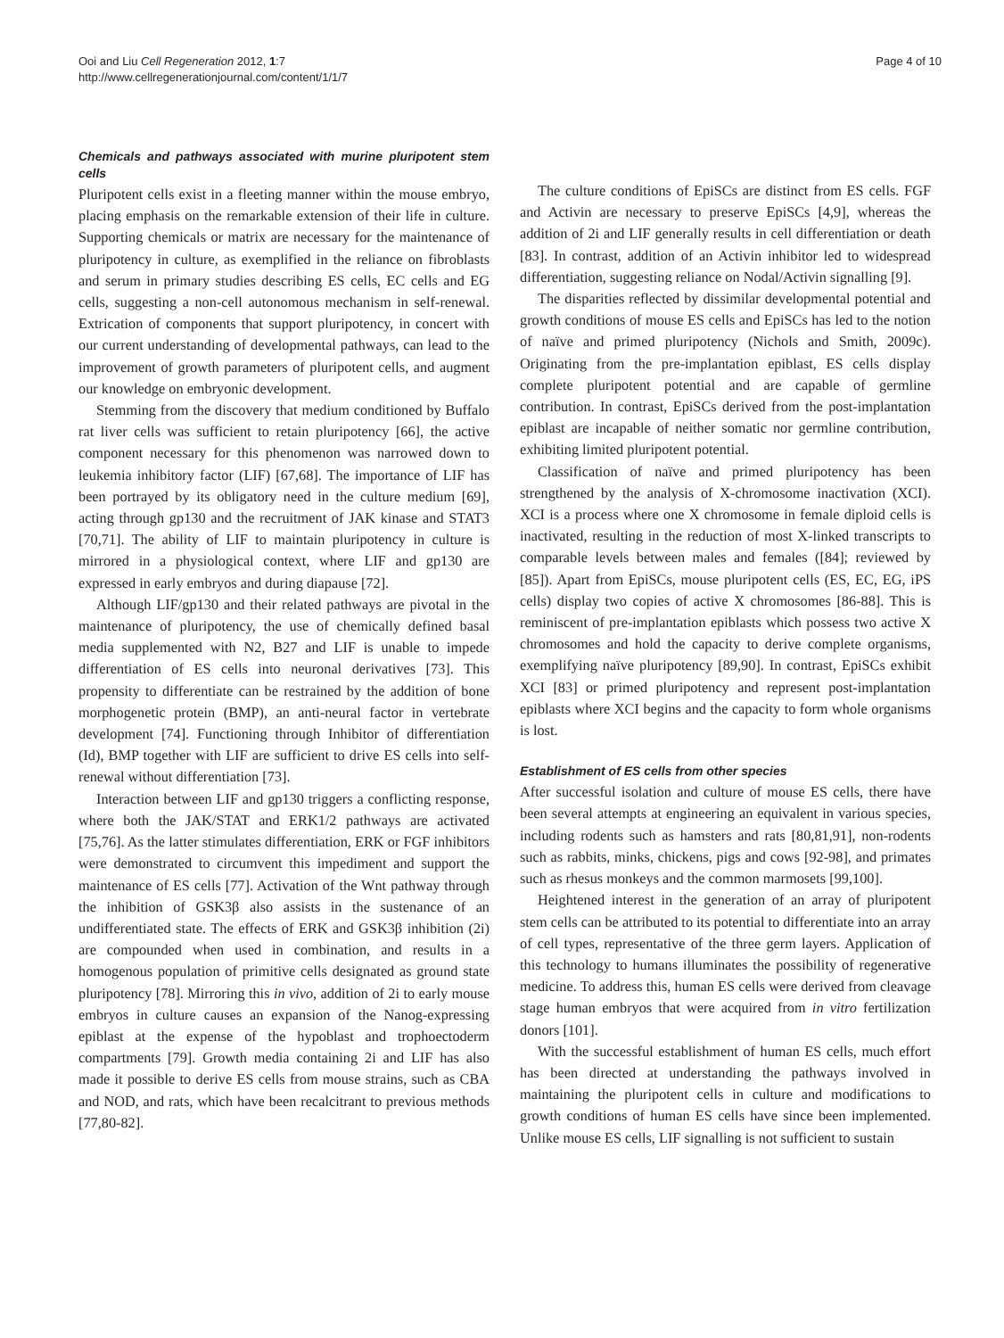Ooi and Liu Cell Regeneration 2012, 1:7
http://www.cellregenerationjournal.com/content/1/1/7
Page 4 of 10
Chemicals and pathways associated with murine pluripotent stem cells
Pluripotent cells exist in a fleeting manner within the mouse embryo, placing emphasis on the remarkable extension of their life in culture. Supporting chemicals or matrix are necessary for the maintenance of pluripotency in culture, as exemplified in the reliance on fibroblasts and serum in primary studies describing ES cells, EC cells and EG cells, suggesting a non-cell autonomous mechanism in self-renewal. Extrication of components that support pluripotency, in concert with our current understanding of developmental pathways, can lead to the improvement of growth parameters of pluripotent cells, and augment our knowledge on embryonic development.
Stemming from the discovery that medium conditioned by Buffalo rat liver cells was sufficient to retain pluripotency [66], the active component necessary for this phenomenon was narrowed down to leukemia inhibitory factor (LIF) [67,68]. The importance of LIF has been portrayed by its obligatory need in the culture medium [69], acting through gp130 and the recruitment of JAK kinase and STAT3 [70,71]. The ability of LIF to maintain pluripotency in culture is mirrored in a physiological context, where LIF and gp130 are expressed in early embryos and during diapause [72].
Although LIF/gp130 and their related pathways are pivotal in the maintenance of pluripotency, the use of chemically defined basal media supplemented with N2, B27 and LIF is unable to impede differentiation of ES cells into neuronal derivatives [73]. This propensity to differentiate can be restrained by the addition of bone morphogenetic protein (BMP), an anti-neural factor in vertebrate development [74]. Functioning through Inhibitor of differentiation (Id), BMP together with LIF are sufficient to drive ES cells into self-renewal without differentiation [73].
Interaction between LIF and gp130 triggers a conflicting response, where both the JAK/STAT and ERK1/2 pathways are activated [75,76]. As the latter stimulates differentiation, ERK or FGF inhibitors were demonstrated to circumvent this impediment and support the maintenance of ES cells [77]. Activation of the Wnt pathway through the inhibition of GSK3β also assists in the sustenance of an undifferentiated state. The effects of ERK and GSK3β inhibition (2i) are compounded when used in combination, and results in a homogenous population of primitive cells designated as ground state pluripotency [78]. Mirroring this in vivo, addition of 2i to early mouse embryos in culture causes an expansion of the Nanog-expressing epiblast at the expense of the hypoblast and trophoectoderm compartments [79]. Growth media containing 2i and LIF has also made it possible to derive ES cells from mouse strains, such as CBA and NOD, and rats, which have been recalcitrant to previous methods [77,80-82].
The culture conditions of EpiSCs are distinct from ES cells. FGF and Activin are necessary to preserve EpiSCs [4,9], whereas the addition of 2i and LIF generally results in cell differentiation or death [83]. In contrast, addition of an Activin inhibitor led to widespread differentiation, suggesting reliance on Nodal/Activin signalling [9].
The disparities reflected by dissimilar developmental potential and growth conditions of mouse ES cells and EpiSCs has led to the notion of naïve and primed pluripotency (Nichols and Smith, 2009c). Originating from the pre-implantation epiblast, ES cells display complete pluripotent potential and are capable of germline contribution. In contrast, EpiSCs derived from the post-implantation epiblast are incapable of neither somatic nor germline contribution, exhibiting limited pluripotent potential.
Classification of naïve and primed pluripotency has been strengthened by the analysis of X-chromosome inactivation (XCI). XCI is a process where one X chromosome in female diploid cells is inactivated, resulting in the reduction of most X-linked transcripts to comparable levels between males and females ([84]; reviewed by [85]). Apart from EpiSCs, mouse pluripotent cells (ES, EC, EG, iPS cells) display two copies of active X chromosomes [86-88]. This is reminiscent of pre-implantation epiblasts which possess two active X chromosomes and hold the capacity to derive complete organisms, exemplifying naïve pluripotency [89,90]. In contrast, EpiSCs exhibit XCI [83] or primed pluripotency and represent post-implantation epiblasts where XCI begins and the capacity to form whole organisms is lost.
Establishment of ES cells from other species
After successful isolation and culture of mouse ES cells, there have been several attempts at engineering an equivalent in various species, including rodents such as hamsters and rats [80,81,91], non-rodents such as rabbits, minks, chickens, pigs and cows [92-98], and primates such as rhesus monkeys and the common marmosets [99,100].
Heightened interest in the generation of an array of pluripotent stem cells can be attributed to its potential to differentiate into an array of cell types, representative of the three germ layers. Application of this technology to humans illuminates the possibility of regenerative medicine. To address this, human ES cells were derived from cleavage stage human embryos that were acquired from in vitro fertilization donors [101].
With the successful establishment of human ES cells, much effort has been directed at understanding the pathways involved in maintaining the pluripotent cells in culture and modifications to growth conditions of human ES cells have since been implemented. Unlike mouse ES cells, LIF signalling is not sufficient to sustain